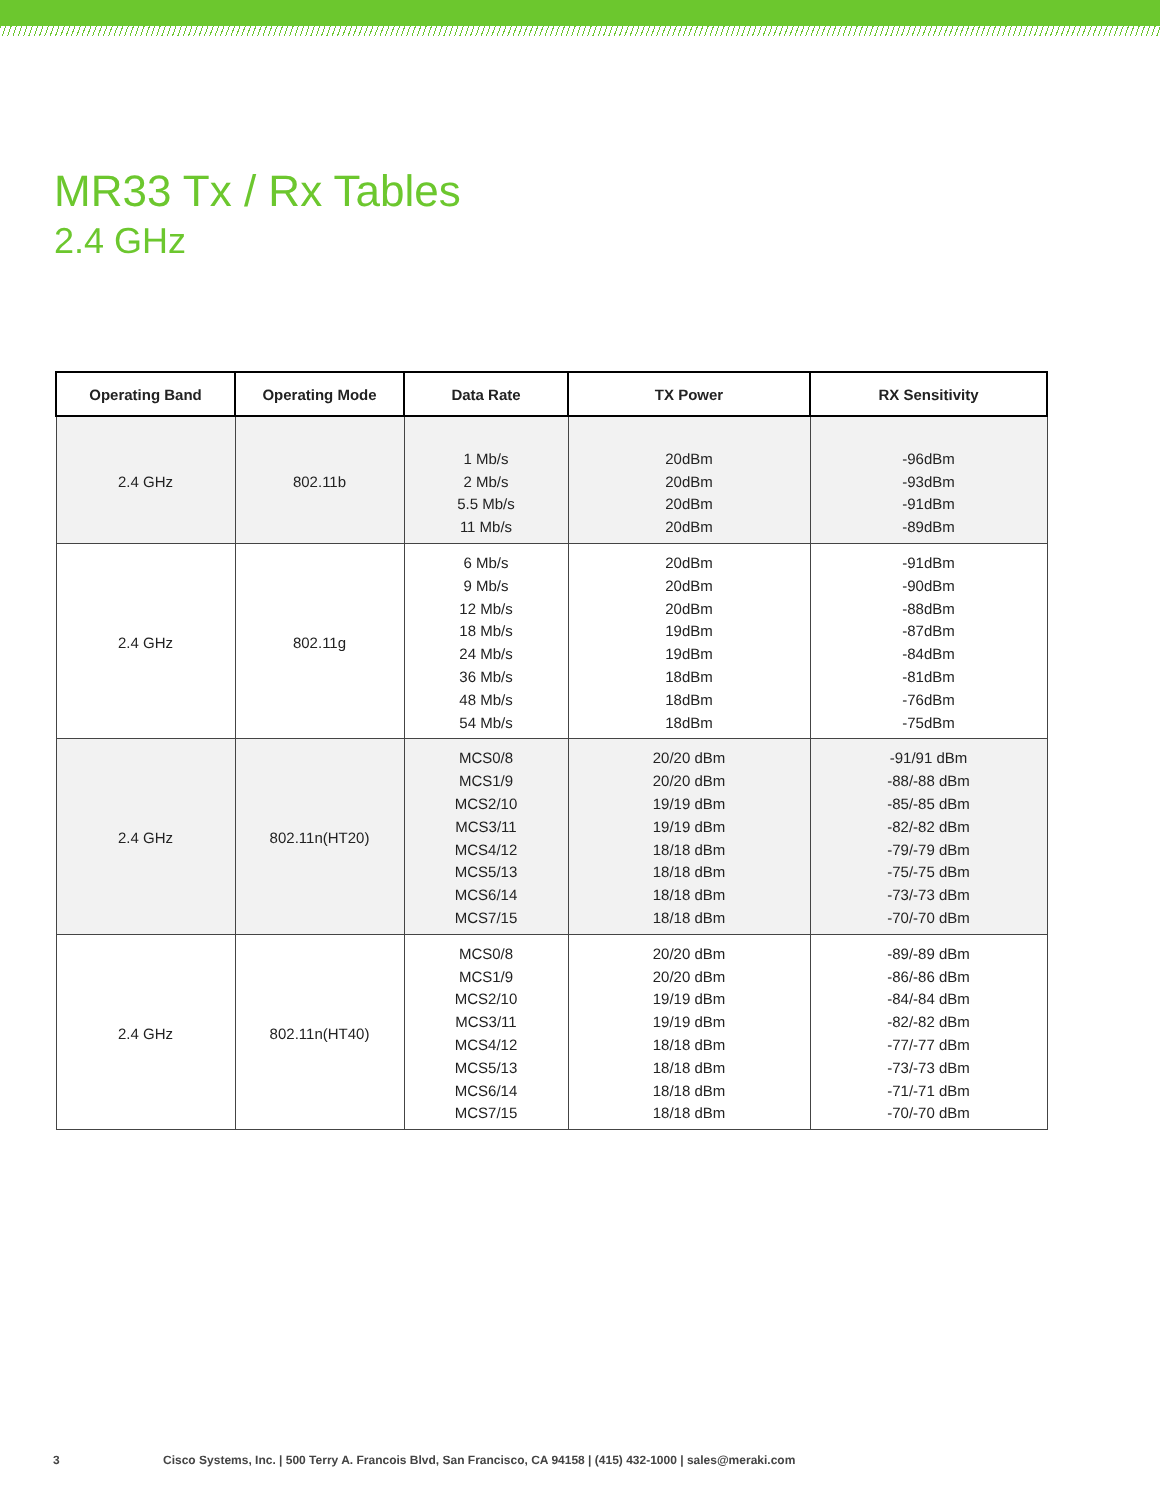MR33 Tx / Rx Tables
2.4 GHz
| Operating Band | Operating Mode | Data Rate | TX Power | RX Sensitivity |
| --- | --- | --- | --- | --- |
| 2.4 GHz | 802.11b | 1 Mb/s 2 Mb/s 5.5 Mb/s 11 Mb/s | 20dBm 20dBm 20dBm 20dBm | -96dBm -93dBm -91dBm -89dBm |
| 2.4 GHz | 802.11g | 6 Mb/s 9 Mb/s 12 Mb/s 18 Mb/s 24 Mb/s 36 Mb/s 48 Mb/s 54 Mb/s | 20dBm 20dBm 20dBm 19dBm 19dBm 18dBm 18dBm 18dBm | -91dBm -90dBm -88dBm -87dBm -84dBm -81dBm -76dBm -75dBm |
| 2.4 GHz | 802.11n(HT20) | MCS0/8 MCS1/9 MCS2/10 MCS3/11 MCS4/12 MCS5/13 MCS6/14 MCS7/15 | 20/20 dBm 20/20 dBm 19/19 dBm 19/19 dBm 18/18 dBm 18/18 dBm 18/18 dBm 18/18 dBm | -91/91 dBm -88/-88 dBm -85/-85 dBm -82/-82 dBm -79/-79 dBm -75/-75 dBm -73/-73 dBm -70/-70 dBm |
| 2.4 GHz | 802.11n(HT40) | MCS0/8 MCS1/9 MCS2/10 MCS3/11 MCS4/12 MCS5/13 MCS6/14 MCS7/15 | 20/20 dBm 20/20 dBm 19/19 dBm 19/19 dBm 18/18 dBm 18/18 dBm 18/18 dBm 18/18 dBm | -89/-89 dBm -86/-86 dBm -84/-84 dBm -82/-82 dBm -77/-77 dBm -73/-73 dBm -71/-71 dBm -70/-70 dBm |
3 Cisco Systems, Inc. | 500 Terry A. Francois Blvd, San Francisco, CA 94158 | (415) 432-1000 | sales@meraki.com